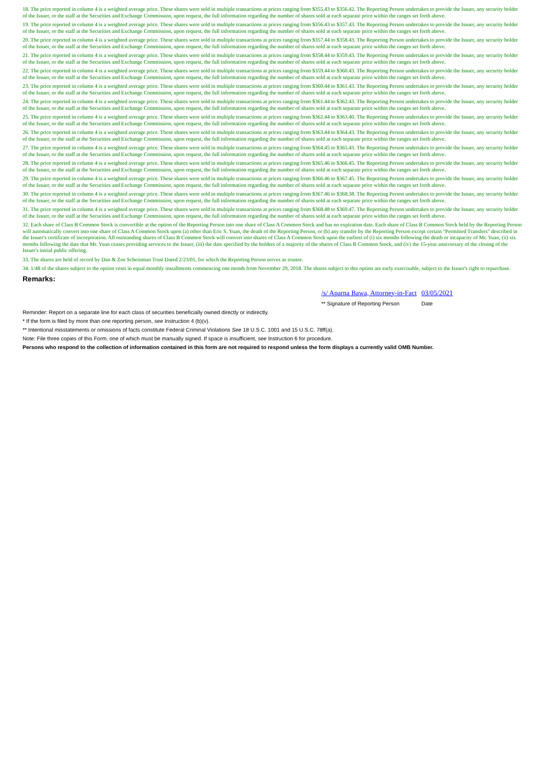18. The price reported in column 4 is a weighted average price. These shares were sold in multiple transactions at prices ranging from $355.43 to $356.42. The Reporting Person undertakes to provide the Issuer, any security holder of the Issuer, or the staff at the Securities and Exchange Commission, upon request, the full information regarding the number of shares sold at each separate price within the ranges set forth above.
19. The price reported in column 4 is a weighted average price. These shares were sold in multiple transactions at prices ranging from $356.43 to $357.43. The Reporting Person undertakes to provide the Issuer, any security holder of the Issuer, or the staff at the Securities and Exchange Commission, upon request, the full information regarding the number of shares sold at each separate price within the ranges set forth above.
20. The price reported in column 4 is a weighted average price. These shares were sold in multiple transactions at prices ranging from $357.44 to $358.43. The Reporting Person undertakes to provide the Issuer, any security holder of the Issuer, or the staff at the Securities and Exchange Commission, upon request, the full information regarding the number of shares sold at each separate price within the ranges set forth above.
21. The price reported in column 4 is a weighted average price. These shares were sold in multiple transactions at prices ranging from $358.44 to $359.43. The Reporting Person undertakes to provide the Issuer, any security holder of the Issuer, or the staff at the Securities and Exchange Commission, upon request, the full information regarding the number of shares sold at each separate price within the ranges set forth above.
22. The price reported in column 4 is a weighted average price. These shares were sold in multiple transactions at prices ranging from $359.44 to $360.43. The Reporting Person undertakes to provide the Issuer, any security holder of the Issuer, or the staff at the Securities and Exchange Commission, upon request, the full information regarding the number of shares sold at each separate price within the ranges set forth above.
23. The price reported in column 4 is a weighted average price. These shares were sold in multiple transactions at prices ranging from $360.44 to $361.43. The Reporting Person undertakes to provide the Issuer, any security holder of the Issuer, or the staff at the Securities and Exchange Commission, upon request, the full information regarding the number of shares sold at each separate price within the ranges set forth above.
24. The price reported in column 4 is a weighted average price. These shares were sold in multiple transactions at prices ranging from $361.44 to $362.43. The Reporting Person undertakes to provide the Issuer, any security holder of the Issuer, or the staff at the Securities and Exchange Commission, upon request, the full information regarding the number of shares sold at each separate price within the ranges set forth above.
25. The price reported in column 4 is a weighted average price. These shares were sold in multiple transactions at prices ranging from $362.44 to $363.40. The Reporting Person undertakes to provide the Issuer, any security holder of the Issuer, or the staff at the Securities and Exchange Commission, upon request, the full information regarding the number of shares sold at each separate price within the ranges set forth above.
26. The price reported in column 4 is a weighted average price. These shares were sold in multiple transactions at prices ranging from $363.44 to $364.43. The Reporting Person undertakes to provide the Issuer, any security holder of the Issuer, or the staff at the Securities and Exchange Commission, upon request, the full information regarding the number of shares sold at each separate price within the ranges set forth above.
27. The price reported in column 4 is a weighted average price. These shares were sold in multiple transactions at prices ranging from $364.45 to $365.43. The Reporting Person undertakes to provide the Issuer, any security holder of the Issuer, or the staff at the Securities and Exchange Commission, upon request, the full information regarding the number of shares sold at each separate price within the ranges set forth above.
28. The price reported in column 4 is a weighted average price. These shares were sold in multiple transactions at prices ranging from $365.46 to $366.45. The Reporting Person undertakes to provide the Issuer, any security holder of the Issuer, or the staff at the Securities and Exchange Commission, upon request, the full information regarding the number of shares sold at each separate price within the ranges set forth above.
29. The price reported in column 4 is a weighted average price. These shares were sold in multiple transactions at prices ranging from $366.46 to $367.45. The Reporting Person undertakes to provide the Issuer, any security holder of the Issuer, or the staff at the Securities and Exchange Commission, upon request, the full information regarding the number of shares sold at each separate price within the ranges set forth above.
30. The price reported in column 4 is a weighted average price. These shares were sold in multiple transactions at prices ranging from $367.46 to $368.38. The Reporting Person undertakes to provide the Issuer, any security holder of the Issuer, or the staff at the Securities and Exchange Commission, upon request, the full information regarding the number of shares sold at each separate price within the ranges set forth above.
31. The price reported in column 4 is a weighted average price. These shares were sold in multiple transactions at prices ranging from $368.48 to $369.47. The Reporting Person undertakes to provide the Issuer, any security holder of the Issuer, or the staff at the Securities and Exchange Commission, upon request, the full information regarding the number of shares sold at each separate price within the ranges set forth above.
32. Each share of Class B Common Stock is convertible at the option of the Reporting Person into one share of Class A Common Stock and has no expiration date. Each share of Class B Common Stock held by the Reporting Person will automatically convert into one share of Class A Common Stock upon (a) other than Eric S. Yuan, the death of the Reporting Person, or (b) any transfer by the Reporting Person except certain "Permitted Transfers" described in the Issuer's certificate of incorporation. All outstanding shares of Class B Common Stock will convert into shares of Class A Common Stock upon the earliest of (i) six months following the death or incapacity of Mr. Yuan, (ii) six months following the date that Mr. Yuan ceases providing services to the Issuer, (iii) the date specified by the holders of a majority of the shares of Class B Common Stock, and (iv) the 15-year anniversary of the closing of the Issuer's initial public offering.
33. The shares are held of record by Dan & Zoe Scheinman Trust Dated 2/23/01, for which the Reporting Person serves as trustee.
34. 1/48 of the shares subject to the option vests in equal monthly installments commencing one month from November 29, 2018. The shares subject to this option are early exercisable, subject to the Issuer's right to repurchase.
Remarks:
/s/ Aparna Bawa, Attorney-in-Fact
03/05/2021
** Signature of Reporting Person
Date
Reminder: Report on a separate line for each class of securities beneficially owned directly or indirectly.
* If the form is filed by more than one reporting person, see Instruction 4 (b)(v).
** Intentional misstatements or omissions of facts constitute Federal Criminal Violations See 18 U.S.C. 1001 and 15 U.S.C. 78ff(a).
Note: File three copies of this Form, one of which must be manually signed. If space is insufficient, see Instruction 6 for procedure.
Persons who respond to the collection of information contained in this form are not required to respond unless the form displays a currently valid OMB Number.